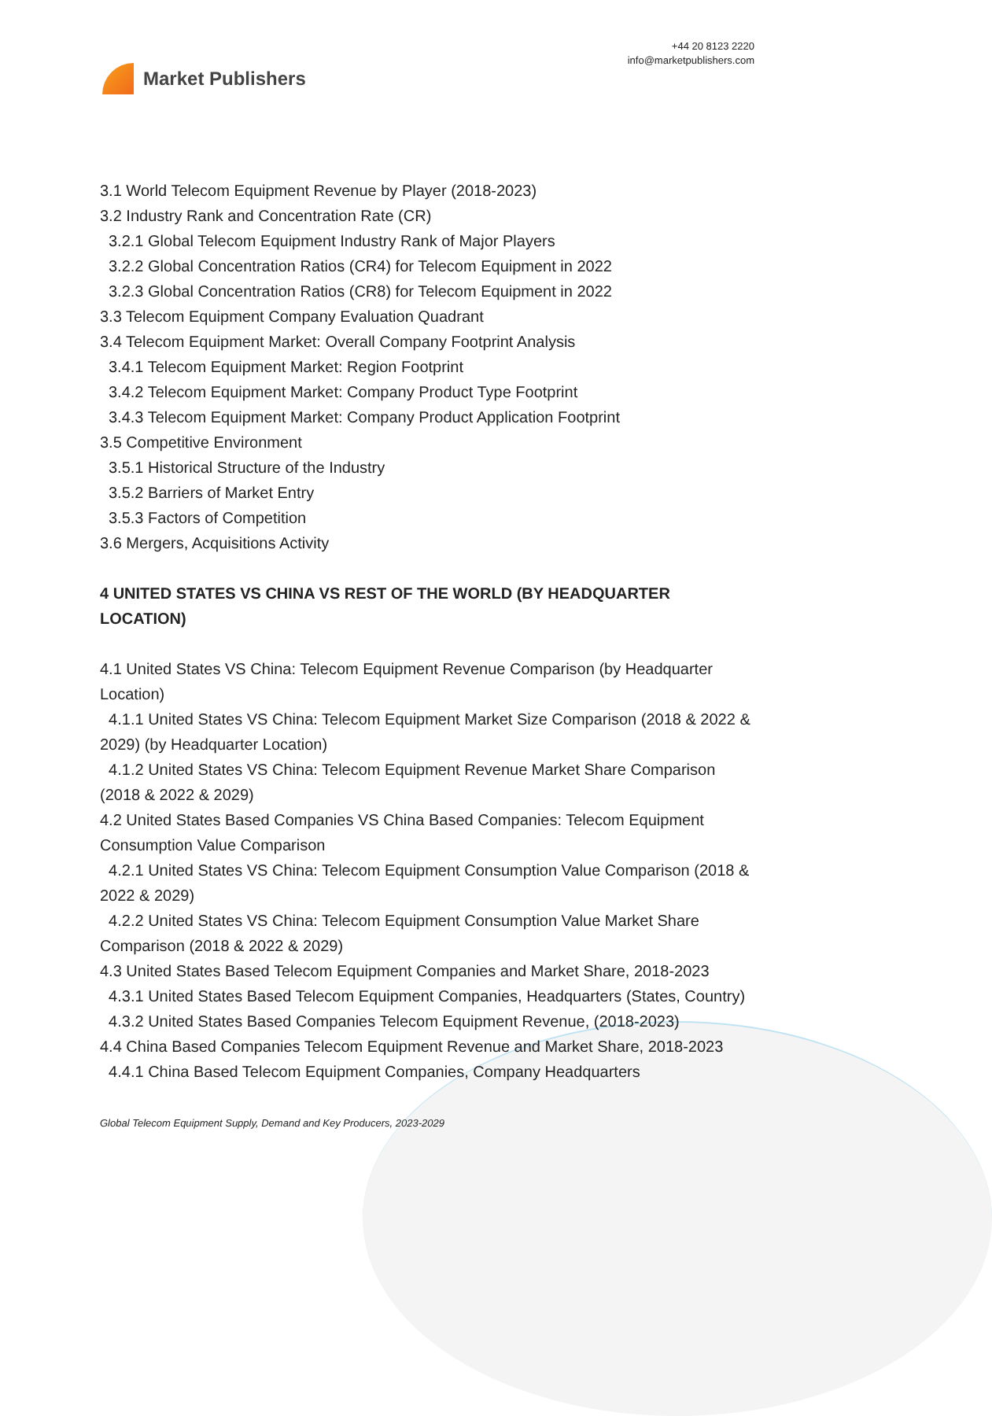Market Publishers
+44 20 8123 2220
info@marketpublishers.com
3.1 World Telecom Equipment Revenue by Player (2018-2023)
3.2 Industry Rank and Concentration Rate (CR)
3.2.1 Global Telecom Equipment Industry Rank of Major Players
3.2.2 Global Concentration Ratios (CR4) for Telecom Equipment in 2022
3.2.3 Global Concentration Ratios (CR8) for Telecom Equipment in 2022
3.3 Telecom Equipment Company Evaluation Quadrant
3.4 Telecom Equipment Market: Overall Company Footprint Analysis
3.4.1 Telecom Equipment Market: Region Footprint
3.4.2 Telecom Equipment Market: Company Product Type Footprint
3.4.3 Telecom Equipment Market: Company Product Application Footprint
3.5 Competitive Environment
3.5.1 Historical Structure of the Industry
3.5.2 Barriers of Market Entry
3.5.3 Factors of Competition
3.6 Mergers, Acquisitions Activity
4 UNITED STATES VS CHINA VS REST OF THE WORLD (BY HEADQUARTER LOCATION)
4.1 United States VS China: Telecom Equipment Revenue Comparison (by Headquarter Location)
4.1.1 United States VS China: Telecom Equipment Market Size Comparison (2018 & 2022 & 2029) (by Headquarter Location)
4.1.2 United States VS China: Telecom Equipment Revenue Market Share Comparison (2018 & 2022 & 2029)
4.2 United States Based Companies VS China Based Companies: Telecom Equipment Consumption Value Comparison
4.2.1 United States VS China: Telecom Equipment Consumption Value Comparison (2018 & 2022 & 2029)
4.2.2 United States VS China: Telecom Equipment Consumption Value Market Share Comparison (2018 & 2022 & 2029)
4.3 United States Based Telecom Equipment Companies and Market Share, 2018-2023
4.3.1 United States Based Telecom Equipment Companies, Headquarters (States, Country)
4.3.2 United States Based Companies Telecom Equipment Revenue, (2018-2023)
4.4 China Based Companies Telecom Equipment Revenue and Market Share, 2018-2023
4.4.1 China Based Telecom Equipment Companies, Company Headquarters
Global Telecom Equipment Supply, Demand and Key Producers, 2023-2029